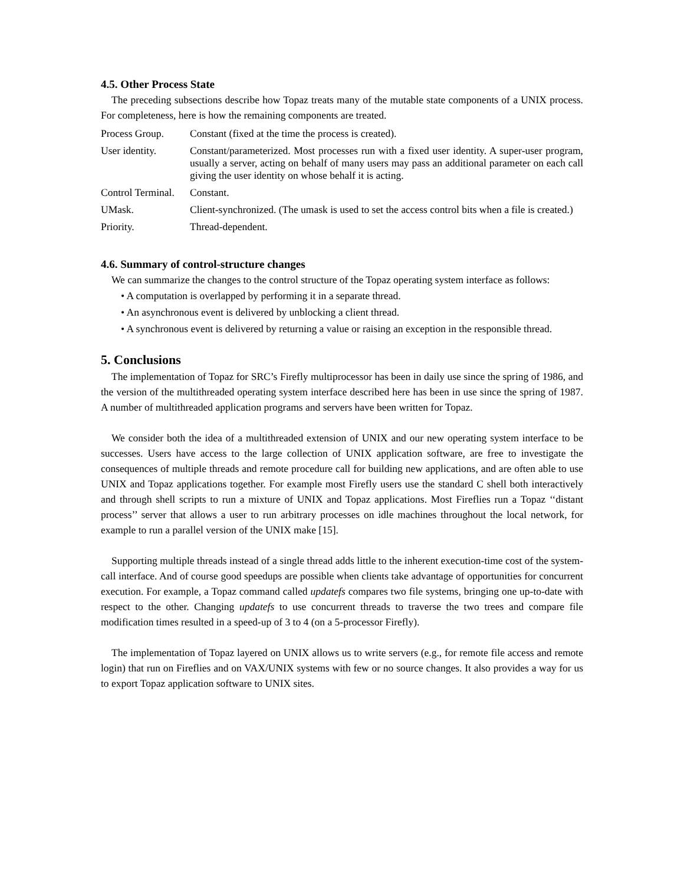4.5. Other Process State
The preceding subsections describe how Topaz treats many of the mutable state components of a UNIX process. For completeness, here is how the remaining components are treated.
Process Group. Constant (fixed at the time the process is created).
User identity. Constant/parameterized. Most processes run with a fixed user identity. A super-user program, usually a server, acting on behalf of many users may pass an additional parameter on each call giving the user identity on whose behalf it is acting.
Control Terminal.
Constant.
UMask. Client-synchronized. (The umask is used to set the access control bits when a file is created.)
Priority. Thread-dependent.
4.6. Summary of control-structure changes
We can summarize the changes to the control structure of the Topaz operating system interface as follows:
• A computation is overlapped by performing it in a separate thread.
• An asynchronous event is delivered by unblocking a client thread.
• A synchronous event is delivered by returning a value or raising an exception in the responsible thread.
5. Conclusions
The implementation of Topaz for SRC’s Firefly multiprocessor has been in daily use since the spring of 1986, and the version of the multithreaded operating system interface described here has been in use since the spring of 1987. A number of multithreaded application programs and servers have been written for Topaz.
We consider both the idea of a multithreaded extension of UNIX and our new operating system interface to be successes. Users have access to the large collection of UNIX application software, are free to investigate the consequences of multiple threads and remote procedure call for building new applications, and are often able to use UNIX and Topaz applications together. For example most Firefly users use the standard C shell both interactively and through shell scripts to run a mixture of UNIX and Topaz applications. Most Fireflies run a Topaz ‘‘distant process’’ server that allows a user to run arbitrary processes on idle machines throughout the local network, for example to run a parallel version of the UNIX make [15].
Supporting multiple threads instead of a single thread adds little to the inherent execution-time cost of the system-call interface. And of course good speedups are possible when clients take advantage of opportunities for concurrent execution. For example, a Topaz command called updatefs compares two file systems, bringing one up-to-date with respect to the other. Changing updatefs to use concurrent threads to traverse the two trees and compare file modification times resulted in a speed-up of 3 to 4 (on a 5-processor Firefly).
The implementation of Topaz layered on UNIX allows us to write servers (e.g., for remote file access and remote login) that run on Fireflies and on VAX/UNIX systems with few or no source changes. It also provides a way for us to export Topaz application software to UNIX sites.